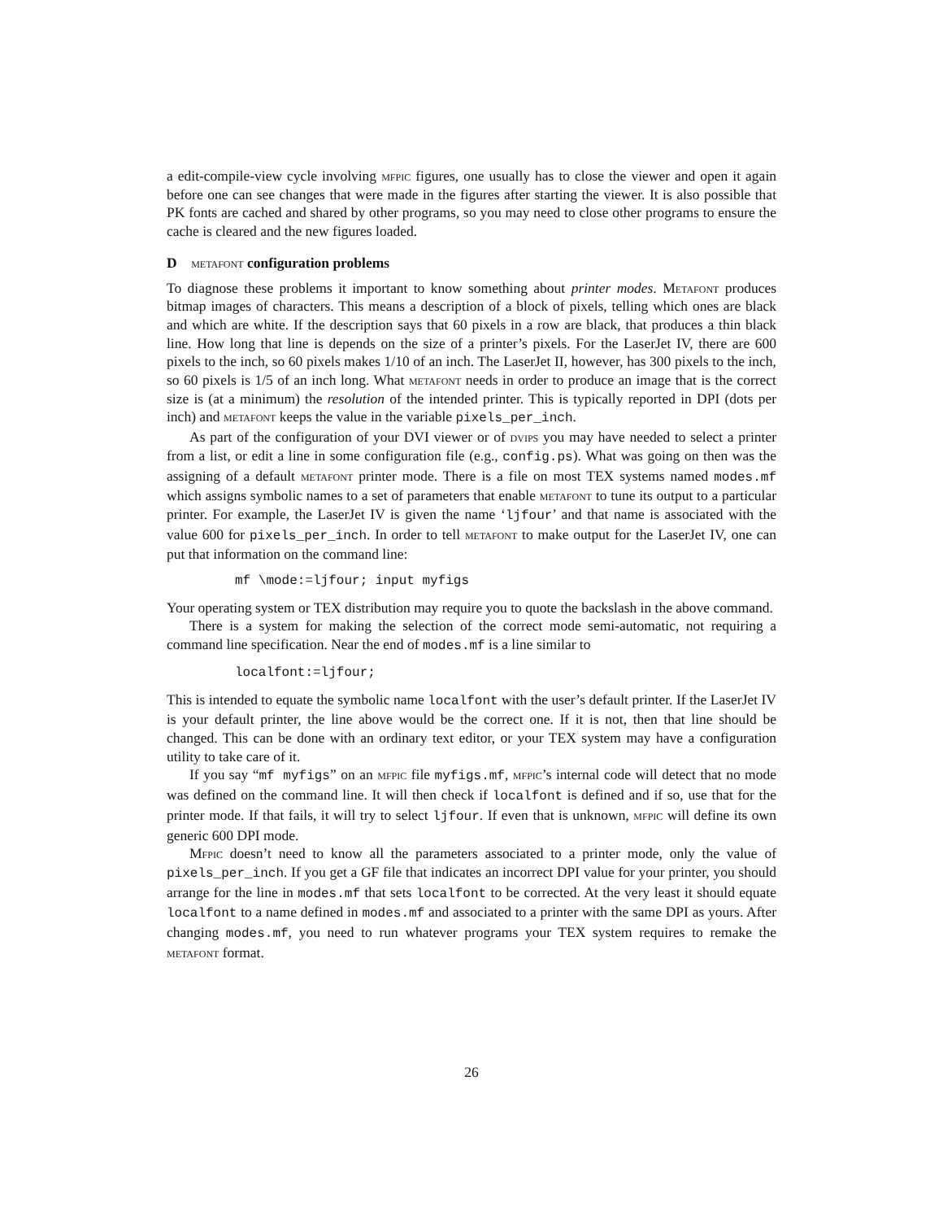a edit-compile-view cycle involving mfpic figures, one usually has to close the viewer and open it again before one can see changes that were made in the figures after starting the viewer. It is also possible that PK fonts are cached and shared by other programs, so you may need to close other programs to ensure the cache is cleared and the new figures loaded.
D metafont configuration problems
To diagnose these problems it important to know something about printer modes. Metafont produces bitmap images of characters. This means a description of a block of pixels, telling which ones are black and which are white. If the description says that 60 pixels in a row are black, that produces a thin black line. How long that line is depends on the size of a printer’s pixels. For the LaserJet IV, there are 600 pixels to the inch, so 60 pixels makes 1/10 of an inch. The LaserJet II, however, has 300 pixels to the inch, so 60 pixels is 1/5 of an inch long. What metafont needs in order to produce an image that is the correct size is (at a minimum) the resolution of the intended printer. This is typically reported in DPI (dots per inch) and metafont keeps the value in the variable pixels_per_inch.
As part of the configuration of your DVI viewer or of dvips you may have needed to select a printer from a list, or edit a line in some configuration file (e.g., config.ps). What was going on then was the assigning of a default metafont printer mode. There is a file on most TEX systems named modes.mf which assigns symbolic names to a set of parameters that enable metafont to tune its output to a particular printer. For example, the LaserJet IV is given the name ‘ljfour’ and that name is associated with the value 600 for pixels_per_inch. In order to tell metafont to make output for the LaserJet IV, one can put that information on the command line:
mf \mode:=ljfour; input myfigs
Your operating system or TEX distribution may require you to quote the backslash in the above command.
There is a system for making the selection of the correct mode semi-automatic, not requiring a command line specification. Near the end of modes.mf is a line similar to
localfont:=ljfour;
This is intended to equate the symbolic name localfont with the user’s default printer. If the LaserJet IV is your default printer, the line above would be the correct one. If it is not, then that line should be changed. This can be done with an ordinary text editor, or your TEX system may have a configuration utility to take care of it.
If you say “mf myfigs” on an mfpic file myfigs.mf, mfpic’s internal code will detect that no mode was defined on the command line. It will then check if localfont is defined and if so, use that for the printer mode. If that fails, it will try to select ljfour. If even that is unknown, mfpic will define its own generic 600 DPI mode.
Mfpic doesn’t need to know all the parameters associated to a printer mode, only the value of pixels_per_inch. If you get a GF file that indicates an incorrect DPI value for your printer, you should arrange for the line in modes.mf that sets localfont to be corrected. At the very least it should equate localfont to a name defined in modes.mf and associated to a printer with the same DPI as yours. After changing modes.mf, you need to run whatever programs your TEX system requires to remake the metafont format.
26